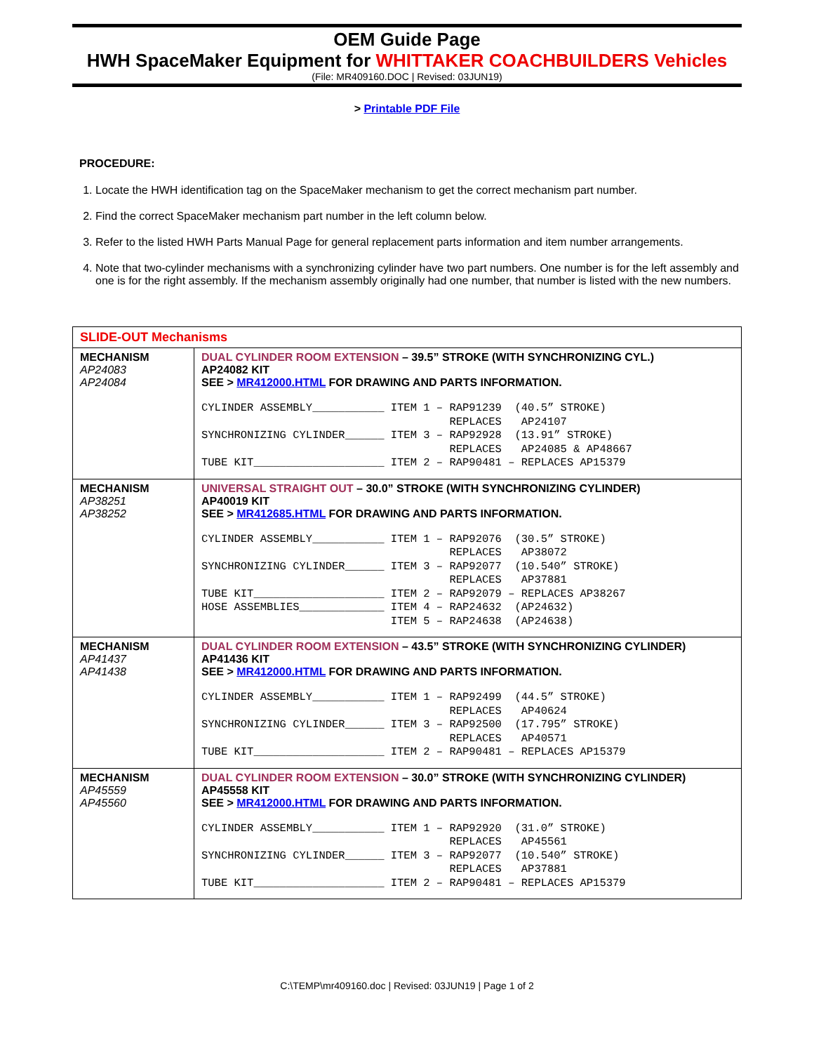OEM Guide Page
HWH SpaceMaker Equipment for WHITTAKER COACHBUILDERS Vehicles
(File: MR409160.DOC | Revised: 03JUN19)
> Printable PDF File
PROCEDURE:
1. Locate the HWH identification tag on the SpaceMaker mechanism to get the correct mechanism part number.
2. Find the correct SpaceMaker mechanism part number in the left column below.
3. Refer to the listed HWH Parts Manual Page for general replacement parts information and item number arrangements.
4. Note that two-cylinder mechanisms with a synchronizing cylinder have two part numbers. One number is for the left assembly and one is for the right assembly. If the mechanism assembly originally had one number, that number is listed with the new numbers.
| SLIDE-OUT Mechanisms | |
| MECHANISM AP24083 AP24084 | DUAL CYLINDER ROOM EXTENSION – 39.5” STROKE (WITH SYNCHRONIZING CYL.) AP24082 KIT SEE > MR412000.HTML FOR DRAWING AND PARTS INFORMATION. CYLINDER ASSEMBLY___________ ITEM 1 – RAP91239 (40.5” STROKE) REPLACES AP24107 SYNCHRONIZING CYLINDER______ ITEM 3 – RAP92928 (13.91” STROKE) REPLACES AP24085 & AP48667 TUBE KIT____________________ ITEM 2 – RAP90481 – REPLACES AP15379 |
| MECHANISM AP38251 AP38252 | UNIVERSAL STRAIGHT OUT – 30.0” STROKE (WITH SYNCHRONIZING CYLINDER) AP40019 KIT SEE > MR412685.HTML FOR DRAWING AND PARTS INFORMATION. CYLINDER ASSEMBLY___________ ITEM 1 – RAP92076 (30.5” STROKE) REPLACES AP38072 SYNCHRONIZING CYLINDER______ ITEM 3 – RAP92077 (10.540” STROKE) REPLACES AP37881 TUBE KIT____________________ ITEM 2 – RAP92079 – REPLACES AP38267 HOSE ASSEMBLIES_____________ ITEM 4 – RAP24632 (AP24632) ITEM 5 – RAP24638 (AP24638) |
| MECHANISM AP41437 AP41438 | DUAL CYLINDER ROOM EXTENSION – 43.5” STROKE (WITH SYNCHRONIZING CYLINDER) AP41436 KIT SEE > MR412000.HTML FOR DRAWING AND PARTS INFORMATION. CYLINDER ASSEMBLY___________ ITEM 1 – RAP92499 (44.5” STROKE) REPLACES AP40624 SYNCHRONIZING CYLINDER______ ITEM 3 – RAP92500 (17.795” STROKE) REPLACES AP40571 TUBE KIT____________________ ITEM 2 – RAP90481 – REPLACES AP15379 |
| MECHANISM AP45559 AP45560 | DUAL CYLINDER ROOM EXTENSION – 30.0” STROKE (WITH SYNCHRONIZING CYLINDER) AP45558 KIT SEE > MR412000.HTML FOR DRAWING AND PARTS INFORMATION. CYLINDER ASSEMBLY___________ ITEM 1 – RAP92920 (31.0” STROKE) REPLACES AP45561 SYNCHRONIZING CYLINDER______ ITEM 3 – RAP92077 (10.540” STROKE) REPLACES AP37881 TUBE KIT____________________ ITEM 2 – RAP90481 – REPLACES AP15379 |
C:\TEMP\mr409160.doc | Revised: 03JUN19 | Page 1 of 2